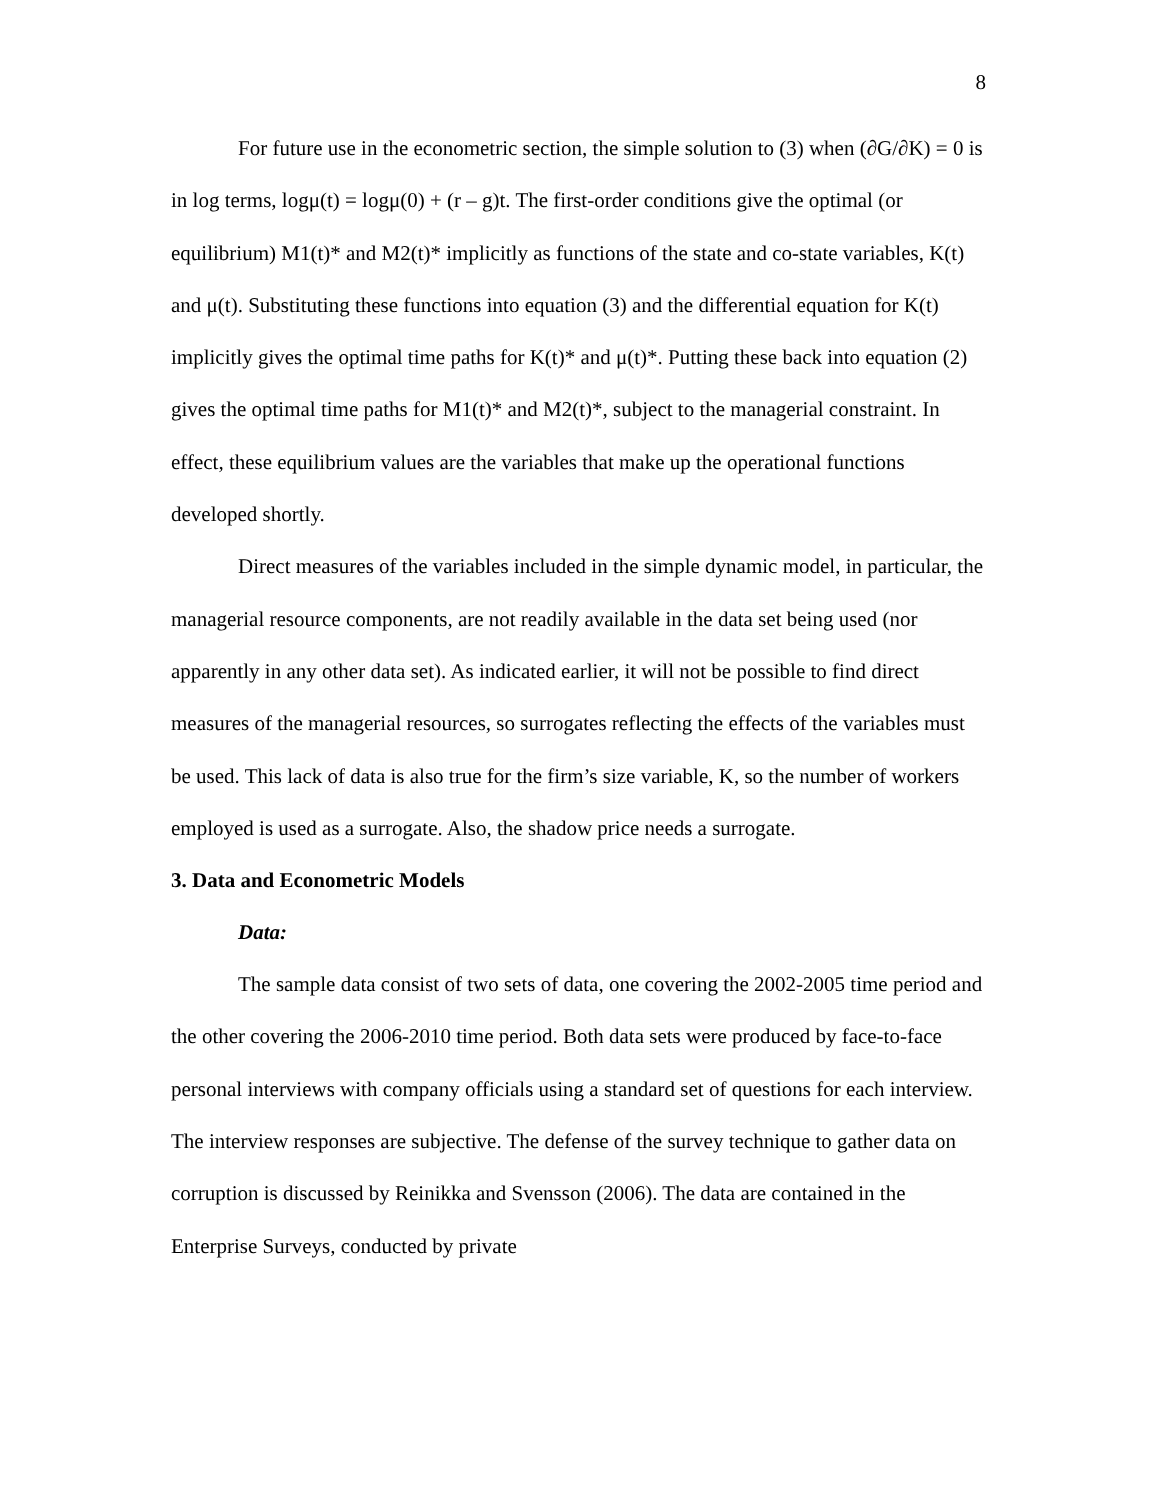8
For future use in the econometric section, the simple solution to (3) when (∂G/∂K) = 0 is in log terms, logμ(t) = logμ(0) + (r – g)t. The first-order conditions give the optimal (or equilibrium) M1(t)* and M2(t)* implicitly as functions of the state and co-state variables, K(t) and μ(t). Substituting these functions into equation (3) and the differential equation for K(t) implicitly gives the optimal time paths for K(t)* and μ(t)*. Putting these back into equation (2) gives the optimal time paths for M1(t)* and M2(t)*, subject to the managerial constraint. In effect, these equilibrium values are the variables that make up the operational functions developed shortly.
Direct measures of the variables included in the simple dynamic model, in particular, the managerial resource components, are not readily available in the data set being used (nor apparently in any other data set). As indicated earlier, it will not be possible to find direct measures of the managerial resources, so surrogates reflecting the effects of the variables must be used. This lack of data is also true for the firm’s size variable, K, so the number of workers employed is used as a surrogate. Also, the shadow price needs a surrogate.
3. Data and Econometric Models
Data:
The sample data consist of two sets of data, one covering the 2002-2005 time period and the other covering the 2006-2010 time period. Both data sets were produced by face-to-face personal interviews with company officials using a standard set of questions for each interview. The interview responses are subjective. The defense of the survey technique to gather data on corruption is discussed by Reinikka and Svensson (2006). The data are contained in the Enterprise Surveys, conducted by private